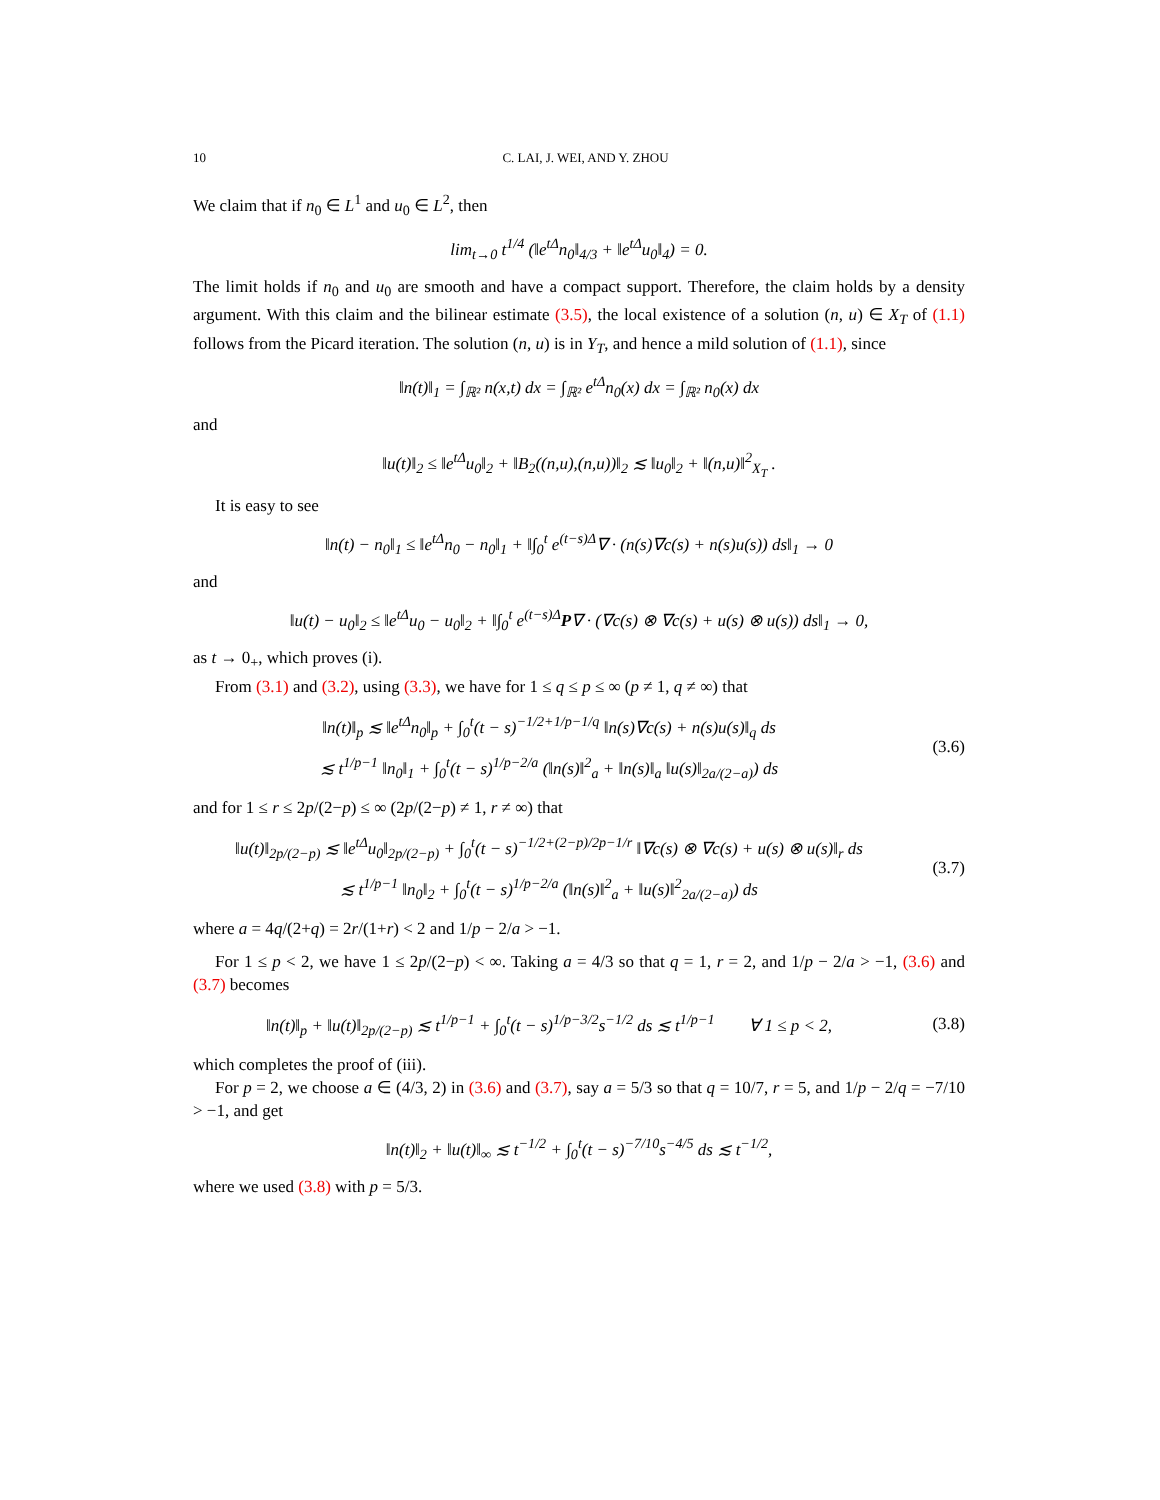10 C. LAI, J. WEI, AND Y. ZHOU
We claim that if n<sub>0</sub> ∈ L<sup>1</sup> and u<sub>0</sub> ∈ L<sup>2</sup>, then
lim<sub>t→0</sub> t<sup>1/4</sup> (‖e<sup>tΔ</sup>n<sub>0</sub>‖<sub>4/3</sub> + ‖e<sup>tΔ</sup>u<sub>0</sub>‖<sub>4</sub>) = 0.
The limit holds if n<sub>0</sub> and u<sub>0</sub> are smooth and have a compact support. Therefore, the claim holds by a density argument. With this claim and the bilinear estimate (3.5), the local existence of a solution (n, u) ∈ X<sub>T</sub> of (1.1) follows from the Picard iteration. The solution (n, u) is in Y<sub>T</sub>, and hence a mild solution of (1.1), since
‖n(t)‖<sub>1</sub> = ∫<sub>ℝ²</sub> n(x,t) dx = ∫<sub>ℝ²</sub> e<sup>tΔ</sup>n<sub>0</sub>(x) dx = ∫<sub>ℝ²</sub> n<sub>0</sub>(x) dx
and
‖u(t)‖<sub>2</sub> ≤ ‖e<sup>tΔ</sup>u<sub>0</sub>‖<sub>2</sub> + ‖B<sub>2</sub>((n,u),(n,u))‖<sub>2</sub> ≲ ‖u<sub>0</sub>‖<sub>2</sub> + ‖(n,u)‖<sup>2</sup><sub>X<sub>T</sub></sub> .
It is easy to see
‖n(t) − n<sub>0</sub>‖<sub>1</sub> ≤ ‖e<sup>tΔ</sup>n<sub>0</sub> − n<sub>0</sub>‖<sub>1</sub> + ‖∫<sub>0</sub><sup>t</sup> e<sup>(t−s)Δ</sup>∇ · (n(s)∇c(s) + n(s)u(s)) ds‖<sub>1</sub> → 0
and
‖u(t) − u<sub>0</sub>‖<sub>2</sub> ≤ ‖e<sup>tΔ</sup>u<sub>0</sub> − u<sub>0</sub>‖<sub>2</sub> + ‖∫<sub>0</sub><sup>t</sup> e<sup>(t−s)Δ</sup>P∇ · (∇c(s) ⊗ ∇c(s) + u(s) ⊗ u(s)) ds‖<sub>1</sub> → 0,
as t → 0<sub>+</sub>, which proves (i).
From (3.1) and (3.2), using (3.3), we have for 1 ≤ q ≤ p ≤ ∞ (p ≠ 1, q ≠ ∞) that
‖n(t)‖<sub>p</sub> ≲ ‖e<sup>tΔ</sup>n<sub>0</sub>‖<sub>p</sub> + ∫<sub>0</sub><sup>t</sup>(t − s)<sup>−1/2+1/p−1/q</sup> ‖n(s)∇c(s) + n(s)u(s)‖<sub>q</sub> ds
≲ t<sup>1/p−1</sup> ‖n<sub>0</sub>‖<sub>1</sub> + ∫<sub>0</sub><sup>t</sup>(t − s)<sup>1/p−2/a</sup> (‖n(s)‖<sup>2</sup><sub>a</sub> + ‖n(s)‖<sub>a</sub> ‖u(s)‖<sub>2a/(2−a)</sub>) ds
(3.6)
and for 1 ≤ r ≤ 2p/(2−p) ≤ ∞ (2p/(2−p) ≠ 1, r ≠ ∞) that
‖u(t)‖<sub>2p/(2−p)</sub> ≲ ‖e<sup>tΔ</sup>u<sub>0</sub>‖<sub>2p/(2−p)</sub> + ∫<sub>0</sub><sup>t</sup>(t − s)<sup>−1/2+(2−p)/2p−1/r</sup> ‖∇c(s) ⊗ ∇c(s) + u(s) ⊗ u(s)‖<sub>r</sub> ds
≲ t<sup>1/p−1</sup> ‖n<sub>0</sub>‖<sub>2</sub> + ∫<sub>0</sub><sup>t</sup>(t − s)<sup>1/p−2/a</sup> (‖n(s)‖<sup>2</sup><sub>a</sub> + ‖u(s)‖<sup>2</sup><sub>2a/(2−a)</sub>) ds
(3.7)
where a = 4q/(2+q) = 2r/(1+r) < 2 and 1/p − 2/a > −1.
For 1 ≤ p < 2, we have 1 ≤ 2p/(2−p) < ∞. Taking a = 4/3 so that q = 1, r = 2, and 1/p − 2/a > −1, (3.6) and (3.7) becomes
‖n(t)‖<sub>p</sub> + ‖u(t)‖<sub>2p/(2−p)</sub> ≲ t<sup>1/p−1</sup> + ∫<sub>0</sub><sup>t</sup>(t − s)<sup>1/p−3/2</sup>s<sup>−1/2</sup> ds ≲ t<sup>1/p−1</sup> ∀ 1 ≤ p < 2,
(3.8)
which completes the proof of (iii).
For p = 2, we choose a ∈ (4/3, 2) in (3.6) and (3.7), say a = 5/3 so that q = 10/7, r = 5, and 1/p − 2/q = −7/10 > −1, and get
‖n(t)‖<sub>2</sub> + ‖u(t)‖<sub>∞</sub> ≲ t<sup>−1/2</sup> + ∫<sub>0</sub><sup>t</sup>(t − s)<sup>−7/10</sup>s<sup>−4/5</sup> ds ≲ t<sup>−1/2</sup>,
where we used (3.8) with p = 5/3.